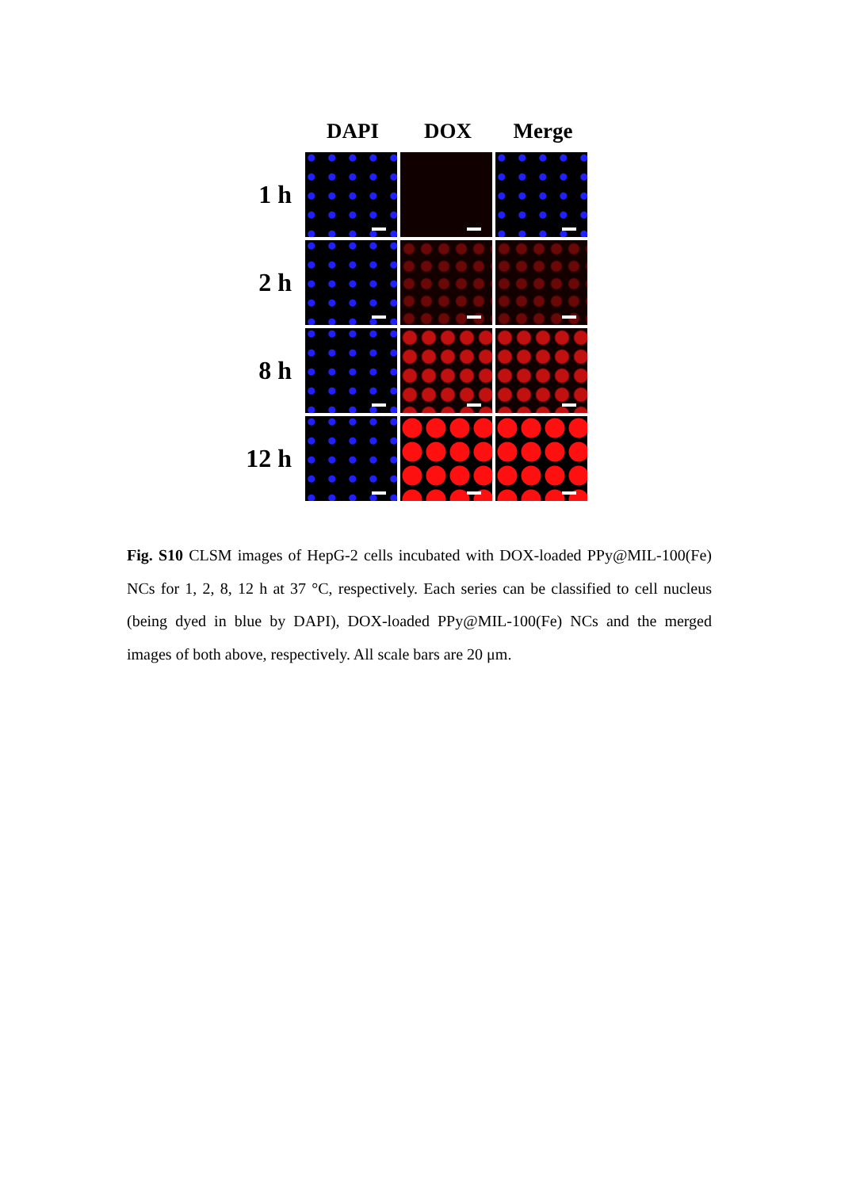DAPI DOX Merge
1 h
2 h
8 h
12 h
Fig. S10 CLSM images of HepG-2 cells incubated with DOX-loaded PPy@MIL-100(Fe) NCs for 1, 2, 8, 12 h at 37 °C, respectively. Each series can be classified to cell nucleus (being dyed in blue by DAPI), DOX-loaded PPy@MIL-100(Fe) NCs and the merged images of both above, respectively. All scale bars are 20 μm.